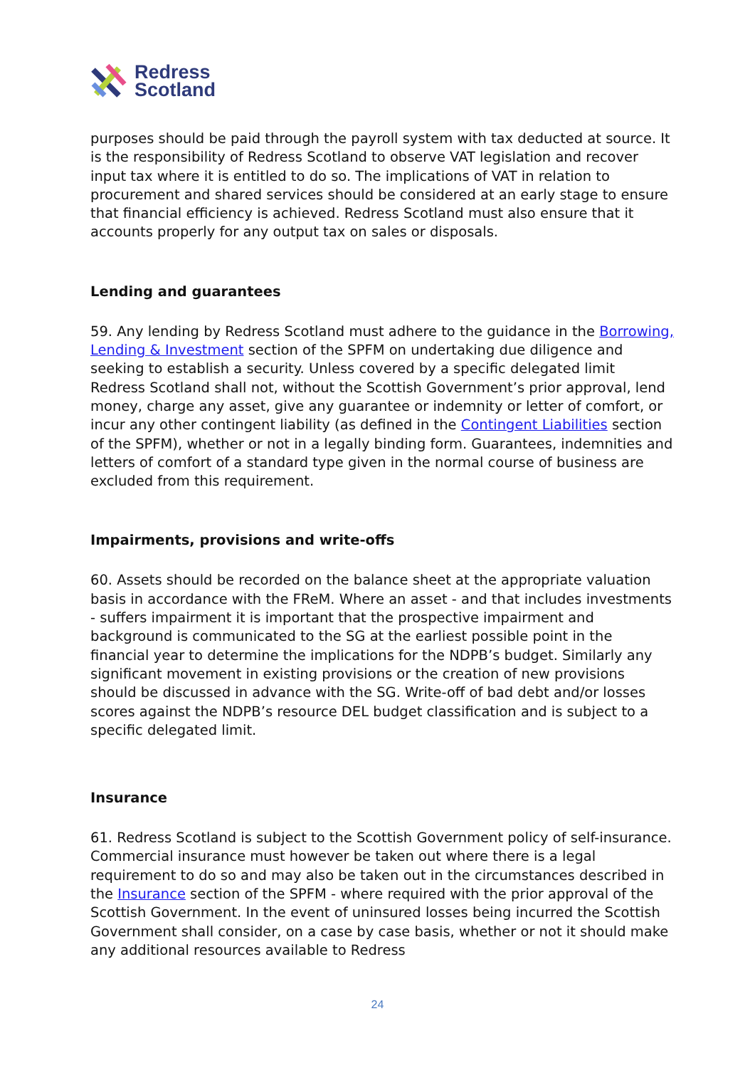Redress
Scotland
purposes should be paid through the payroll system with tax deducted at source. It is the responsibility of Redress Scotland to observe VAT legislation and recover input tax where it is entitled to do so. The implications of VAT in relation to procurement and shared services should be considered at an early stage to ensure that financial efficiency is achieved. Redress Scotland must also ensure that it accounts properly for any output tax on sales or disposals.
Lending and guarantees
59. Any lending by Redress Scotland must adhere to the guidance in the Borrowing, Lending & Investment section of the SPFM on undertaking due diligence and seeking to establish a security. Unless covered by a specific delegated limit Redress Scotland shall not, without the Scottish Government’s prior approval, lend money, charge any asset, give any guarantee or indemnity or letter of comfort, or incur any other contingent liability (as defined in the Contingent Liabilities section of the SPFM), whether or not in a legally binding form. Guarantees, indemnities and letters of comfort of a standard type given in the normal course of business are excluded from this requirement.
Impairments, provisions and write-offs
60. Assets should be recorded on the balance sheet at the appropriate valuation basis in accordance with the FReM. Where an asset - and that includes investments - suffers impairment it is important that the prospective impairment and background is communicated to the SG at the earliest possible point in the financial year to determine the implications for the NDPB’s budget. Similarly any significant movement in existing provisions or the creation of new provisions should be discussed in advance with the SG. Write-off of bad debt and/or losses scores against the NDPB’s resource DEL budget classification and is subject to a specific delegated limit.
Insurance
61. Redress Scotland is subject to the Scottish Government policy of self-insurance. Commercial insurance must however be taken out where there is a legal requirement to do so and may also be taken out in the circumstances described in the Insurance section of the SPFM - where required with the prior approval of the Scottish Government. In the event of uninsured losses being incurred the Scottish Government shall consider, on a case by case basis, whether or not it should make any additional resources available to Redress
24